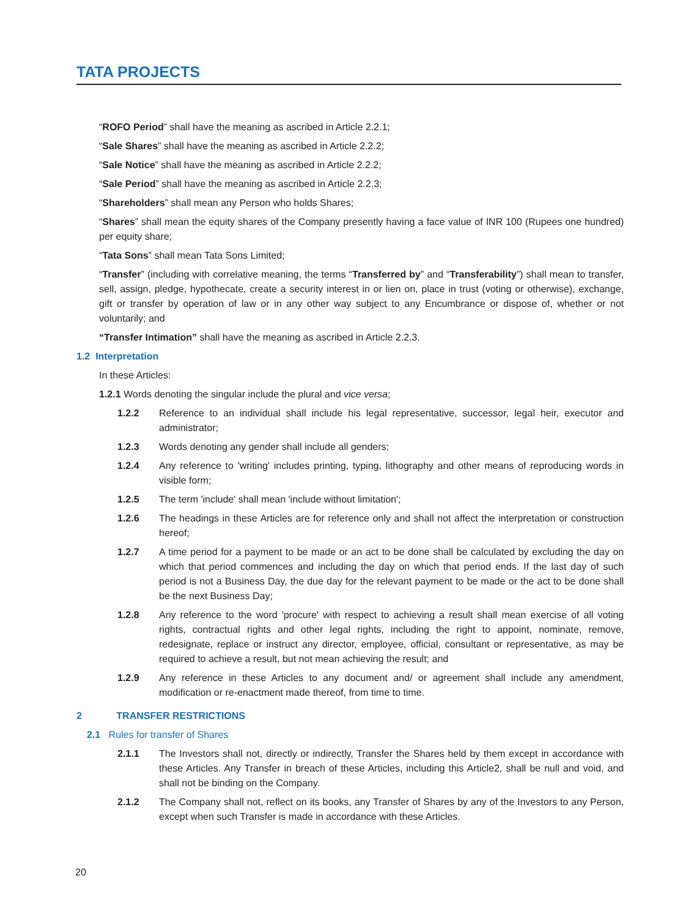TATA PROJECTS
“ROFO Period” shall have the meaning as ascribed in Article 2.2.1;
“Sale Shares” shall have the meaning as ascribed in Article 2.2.2;
“Sale Notice” shall have the meaning as ascribed in Article 2.2.2;
“Sale Period” shall have the meaning as ascribed in Article 2.2.3;
“Shareholders” shall mean any Person who holds Shares;
“Shares” shall mean the equity shares of the Company presently having a face value of INR 100 (Rupees one hundred) per equity share;
“Tata Sons” shall mean Tata Sons Limited;
“Transfer” (including with correlative meaning, the terms “Transferred by” and “Transferability”) shall mean to transfer, sell, assign, pledge, hypothecate, create a security interest in or lien on, place in trust (voting or otherwise), exchange, gift or transfer by operation of law or in any other way subject to any Encumbrance or dispose of, whether or not voluntarily; and
“Transfer Intimation” shall have the meaning as ascribed in Article 2.2.3.
1.2 Interpretation
In these Articles:
1.2.1 Words denoting the singular include the plural and vice versa;
1.2.2 Reference to an individual shall include his legal representative, successor, legal heir, executor and administrator;
1.2.3 Words denoting any gender shall include all genders;
1.2.4 Any reference to 'writing' includes printing, typing, lithography and other means of reproducing words in visible form;
1.2.5 The term 'include' shall mean 'include without limitation';
1.2.6 The headings in these Articles are for reference only and shall not affect the interpretation or construction hereof;
1.2.7 A time period for a payment to be made or an act to be done shall be calculated by excluding the day on which that period commences and including the day on which that period ends. If the last day of such period is not a Business Day, the due day for the relevant payment to be made or the act to be done shall be the next Business Day;
1.2.8 Any reference to the word 'procure' with respect to achieving a result shall mean exercise of all voting rights, contractual rights and other legal rights, including the right to appoint, nominate, remove, redesignate, replace or instruct any director, employee, official, consultant or representative, as may be required to achieve a result, but not mean achieving the result; and
1.2.9 Any reference in these Articles to any document and/ or agreement shall include any amendment, modification or re-enactment made thereof, from time to time.
2 TRANSFER RESTRICTIONS
2.1 Rules for transfer of Shares
2.1.1 The Investors shall not, directly or indirectly, Transfer the Shares held by them except in accordance with these Articles. Any Transfer in breach of these Articles, including this Article2, shall be null and void, and shall not be binding on the Company.
2.1.2 The Company shall not, reflect on its books, any Transfer of Shares by any of the Investors to any Person, except when such Transfer is made in accordance with these Articles.
20